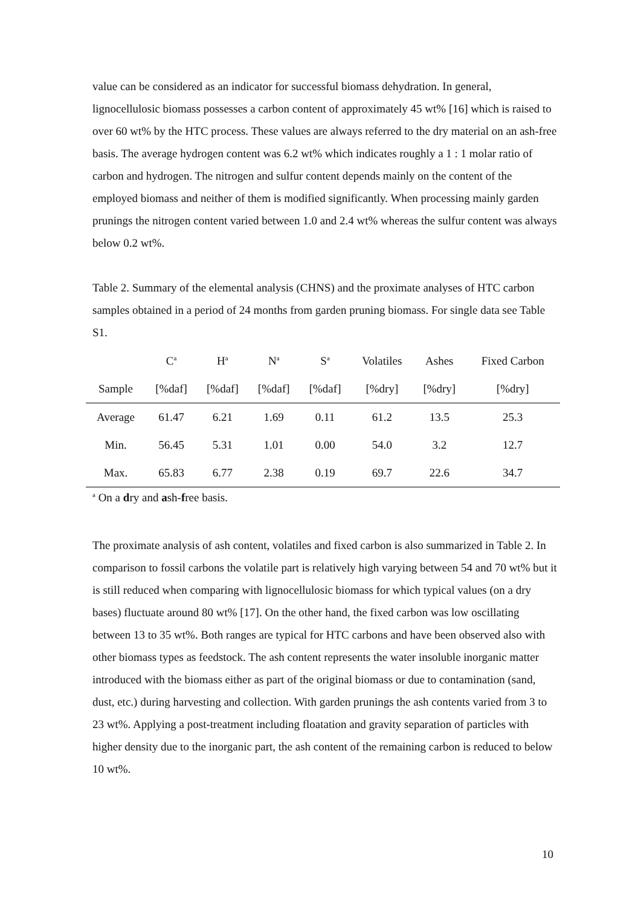value can be considered as an indicator for successful biomass dehydration. In general, lignocellulosic biomass possesses a carbon content of approximately 45 wt% [16] which is raised to over 60 wt% by the HTC process. These values are always referred to the dry material on an ash-free basis. The average hydrogen content was 6.2 wt% which indicates roughly a 1 : 1 molar ratio of carbon and hydrogen. The nitrogen and sulfur content depends mainly on the content of the employed biomass and neither of them is modified significantly. When processing mainly garden prunings the nitrogen content varied between 1.0 and 2.4 wt% whereas the sulfur content was always below 0.2 wt%.
Table 2. Summary of the elemental analysis (CHNS) and the proximate analyses of HTC carbon samples obtained in a period of 24 months from garden pruning biomass. For single data see Table S1.
| | C<sup>a</sup> | H<sup>a</sup> | N<sup>a</sup> | S<sup>a</sup> | Volatiles | Ashes | Fixed Carbon |
| --- | --- | --- | --- | --- | --- | --- | --- |
| Sample | [%daf] | [%daf] | [%daf] | [%daf] | [%dry] | [%dry] | [%dry] |
| Average | 61.47 | 6.21 | 1.69 | 0.11 | 61.2 | 13.5 | 25.3 |
| Min. | 56.45 | 5.31 | 1.01 | 0.00 | 54.0 | 3.2 | 12.7 |
| Max. | 65.83 | 6.77 | 2.38 | 0.19 | 69.7 | 22.6 | 34.7 |
<sup>a</sup> On a dry and ash-free basis.
The proximate analysis of ash content, volatiles and fixed carbon is also summarized in Table 2. In comparison to fossil carbons the volatile part is relatively high varying between 54 and 70 wt% but it is still reduced when comparing with lignocellulosic biomass for which typical values (on a dry bases) fluctuate around 80 wt% [17]. On the other hand, the fixed carbon was low oscillating between 13 to 35 wt%. Both ranges are typical for HTC carbons and have been observed also with other biomass types as feedstock. The ash content represents the water insoluble inorganic matter introduced with the biomass either as part of the original biomass or due to contamination (sand, dust, etc.) during harvesting and collection. With garden prunings the ash contents varied from 3 to 23 wt%. Applying a post-treatment including floatation and gravity separation of particles with higher density due to the inorganic part, the ash content of the remaining carbon is reduced to below 10 wt%.
10